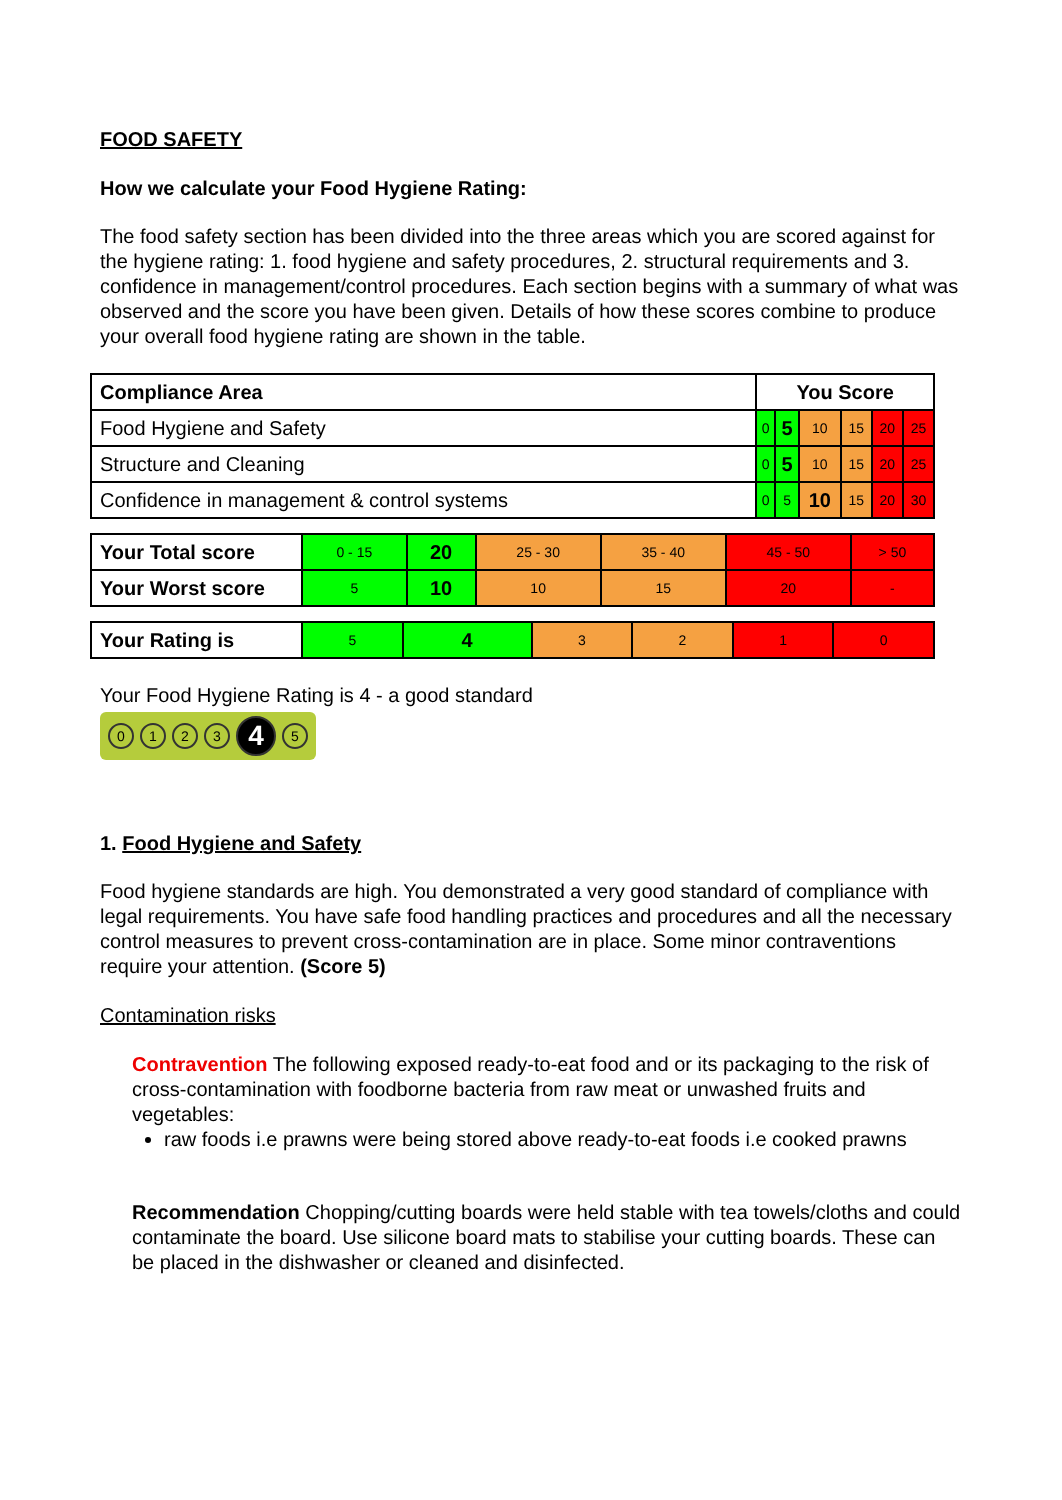FOOD SAFETY
How we calculate your Food Hygiene Rating:
The food safety section has been divided into the three areas which you are scored against for the hygiene rating: 1. food hygiene and safety procedures, 2. structural requirements and 3. confidence in management/control procedures. Each section begins with a summary of what was observed and the score you have been given. Details of how these scores combine to produce your overall food hygiene rating are shown in the table.
| Compliance Area | You Score | | | | | |
| --- | --- | --- | --- | --- | --- | --- |
| Food Hygiene and Safety | 0 | 5 | 10 | 15 | 20 | 25 |
| Structure and Cleaning | 0 | 5 | 10 | 15 | 20 | 25 |
| Confidence in management & control systems | 0 | 5 | 10 | 15 | 20 | 30 |
| Your Total score | 0 - 15 | 20 | 25 - 30 | 35 - 40 | 45 - 50 | > 50 |
| Your Worst score | 5 | 10 | 10 | 15 | 20 | - |
| Your Rating is | 5 | 4 | 3 | 2 | 1 | 0 |
Your Food Hygiene Rating is 4 - a good standard
0 1 2 3 4 5
1. Food Hygiene and Safety
Food hygiene standards are high. You demonstrated a very good standard of compliance with legal requirements. You have safe food handling practices and procedures and all the necessary control measures to prevent cross-contamination are in place. Some minor contraventions require your attention. (Score 5)
Contamination risks
Contravention The following exposed ready-to-eat food and or its packaging to the risk of cross-contamination with foodborne bacteria from raw meat or unwashed fruits and vegetables:
raw foods i.e prawns were being stored above ready-to-eat foods i.e cooked prawns
Recommendation Chopping/cutting boards were held stable with tea towels/cloths and could contaminate the board. Use silicone board mats to stabilise your cutting boards. These can be placed in the dishwasher or cleaned and disinfected.